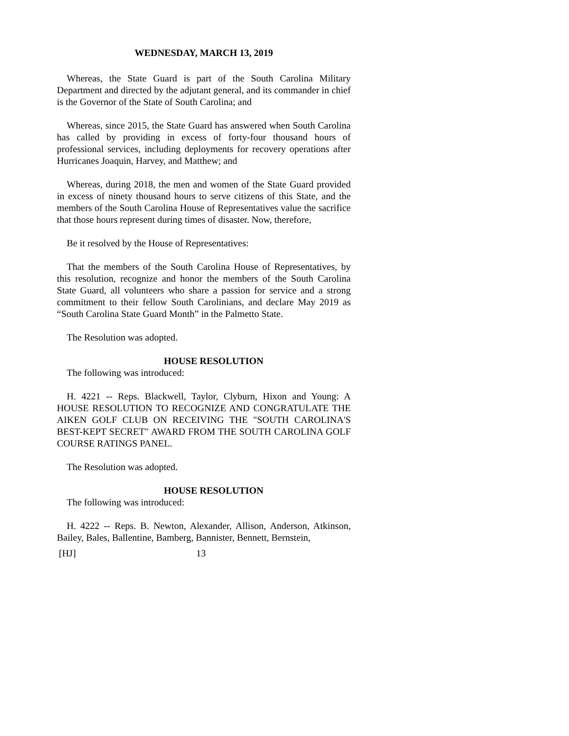WEDNESDAY, MARCH 13, 2019
Whereas, the State Guard is part of the South Carolina Military Department and directed by the adjutant general, and its commander in chief is the Governor of the State of South Carolina; and
Whereas, since 2015, the State Guard has answered when South Carolina has called by providing in excess of forty-four thousand hours of professional services, including deployments for recovery operations after Hurricanes Joaquin, Harvey, and Matthew; and
Whereas, during 2018, the men and women of the State Guard provided in excess of ninety thousand hours to serve citizens of this State, and the members of the South Carolina House of Representatives value the sacrifice that those hours represent during times of disaster. Now, therefore,
Be it resolved by the House of Representatives:
That the members of the South Carolina House of Representatives, by this resolution, recognize and honor the members of the South Carolina State Guard, all volunteers who share a passion for service and a strong commitment to their fellow South Carolinians, and declare May 2019 as “South Carolina State Guard Month” in the Palmetto State.
The Resolution was adopted.
HOUSE RESOLUTION
The following was introduced:
H. 4221 -- Reps. Blackwell, Taylor, Clyburn, Hixon and Young: A HOUSE RESOLUTION TO RECOGNIZE AND CONGRATULATE THE AIKEN GOLF CLUB ON RECEIVING THE "SOUTH CAROLINA'S BEST-KEPT SECRET" AWARD FROM THE SOUTH CAROLINA GOLF COURSE RATINGS PANEL.
The Resolution was adopted.
HOUSE RESOLUTION
The following was introduced:
H. 4222 -- Reps. B. Newton, Alexander, Allison, Anderson, Atkinson, Bailey, Bales, Ballentine, Bamberg, Bannister, Bennett, Bernstein,
[HJ] 13